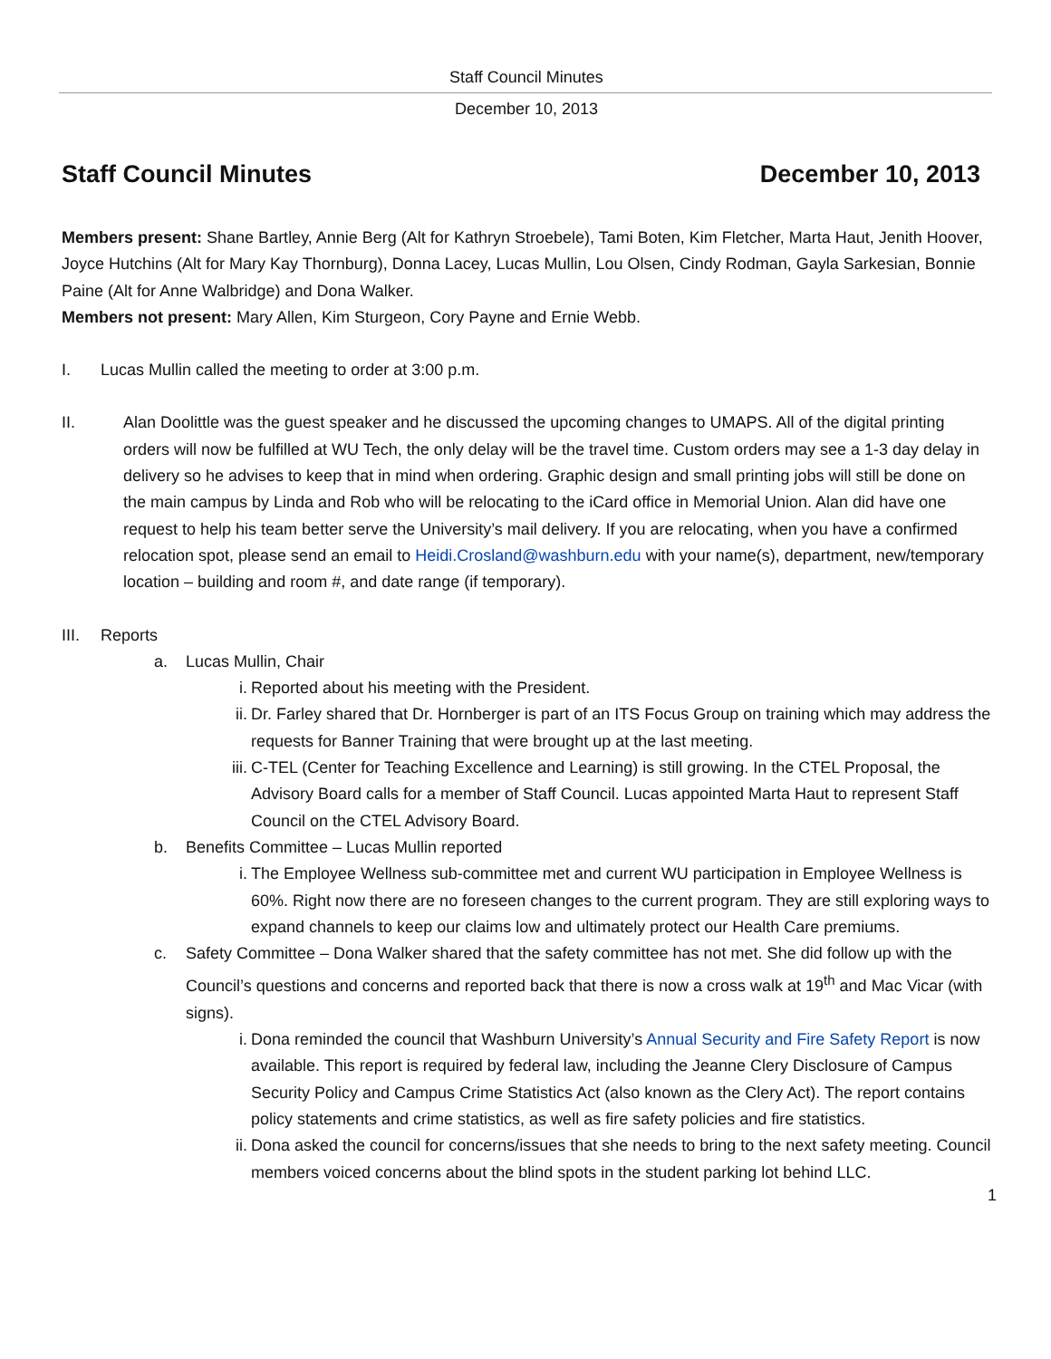Staff Council Minutes
December 10, 2013
Staff Council Minutes December 10, 2013
Members present: Shane Bartley, Annie Berg (Alt for Kathryn Stroebele), Tami Boten, Kim Fletcher, Marta Haut, Jenith Hoover, Joyce Hutchins (Alt for Mary Kay Thornburg), Donna Lacey, Lucas Mullin, Lou Olsen, Cindy Rodman, Gayla Sarkesian, Bonnie Paine (Alt for Anne Walbridge) and Dona Walker.
Members not present: Mary Allen, Kim Sturgeon, Cory Payne and Ernie Webb.
I. Lucas Mullin called the meeting to order at 3:00 p.m.
II. Alan Doolittle was the guest speaker and he discussed the upcoming changes to UMAPS. All of the digital printing orders will now be fulfilled at WU Tech, the only delay will be the travel time. Custom orders may see a 1-3 day delay in delivery so he advises to keep that in mind when ordering. Graphic design and small printing jobs will still be done on the main campus by Linda and Rob who will be relocating to the iCard office in Memorial Union. Alan did have one request to help his team better serve the University’s mail delivery. If you are relocating, when you have a confirmed relocation spot, please send an email to Heidi.Crosland@washburn.edu with your name(s), department, new/temporary location – building and room #, and date range (if temporary).
III. Reports
a. Lucas Mullin, Chair
i. Reported about his meeting with the President.
ii. Dr. Farley shared that Dr. Hornberger is part of an ITS Focus Group on training which may address the requests for Banner Training that were brought up at the last meeting.
iii. C-TEL (Center for Teaching Excellence and Learning) is still growing. In the CTEL Proposal, the Advisory Board calls for a member of Staff Council. Lucas appointed Marta Haut to represent Staff Council on the CTEL Advisory Board.
b. Benefits Committee – Lucas Mullin reported
i. The Employee Wellness sub-committee met and current WU participation in Employee Wellness is 60%. Right now there are no foreseen changes to the current program. They are still exploring ways to expand channels to keep our claims low and ultimately protect our Health Care premiums.
c. Safety Committee – Dona Walker shared that the safety committee has not met. She did follow up with the Council’s questions and concerns and reported back that there is now a cross walk at 19<sup>th</sup> and Mac Vicar (with signs).
i. Dona reminded the council that Washburn University’s Annual Security and Fire Safety Report is now available. This report is required by federal law, including the Jeanne Clery Disclosure of Campus Security Policy and Campus Crime Statistics Act (also known as the Clery Act). The report contains policy statements and crime statistics, as well as fire safety policies and fire statistics.
ii. Dona asked the council for concerns/issues that she needs to bring to the next safety meeting. Council members voiced concerns about the blind spots in the student parking lot behind LLC.
1